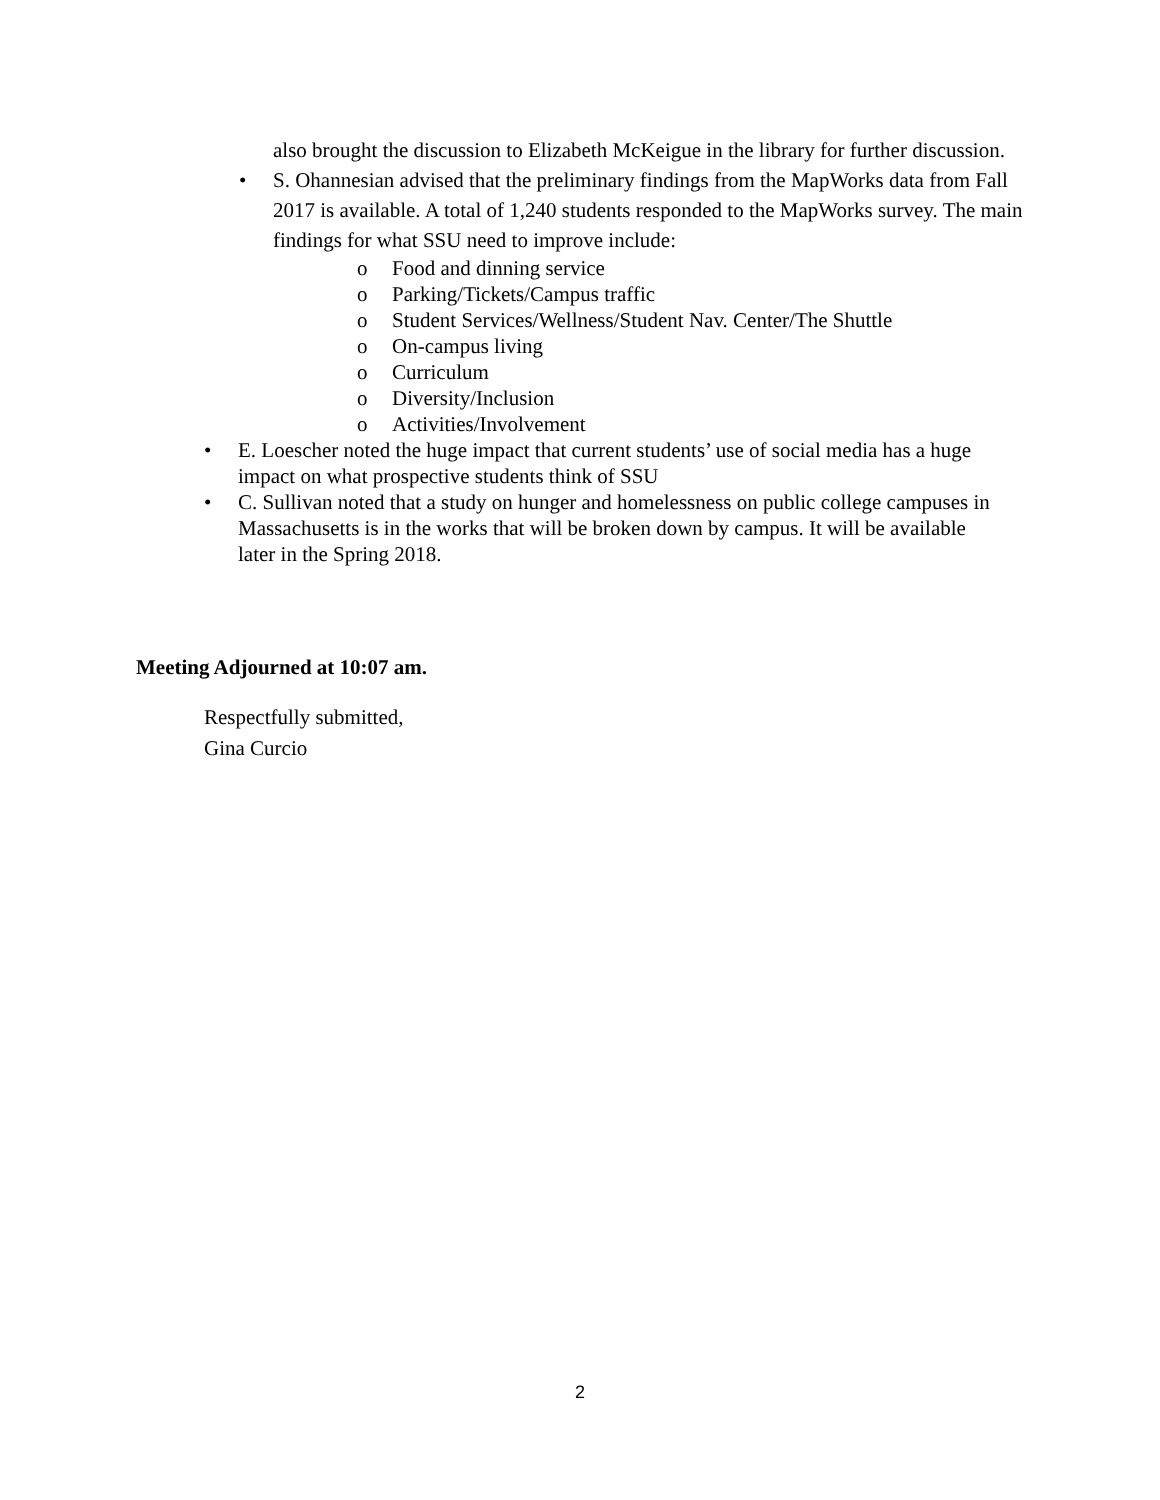also brought the discussion to Elizabeth McKeigue in the library for further discussion.
• S. Ohannesian advised that the preliminary findings from the MapWorks data from Fall 2017 is available. A total of 1,240 students responded to the MapWorks survey. The main findings for what SSU need to improve include:
o Food and dinning service
o Parking/Tickets/Campus traffic
o Student Services/Wellness/Student Nav. Center/The Shuttle
o On-campus living
o Curriculum
o Diversity/Inclusion
o Activities/Involvement
• E. Loescher noted the huge impact that current students’ use of social media has a huge impact on what prospective students think of SSU
• C. Sullivan noted that a study on hunger and homelessness on public college campuses in Massachusetts is in the works that will be broken down by campus. It will be available later in the Spring 2018.
Meeting Adjourned at 10:07 am.
Respectfully submitted,
Gina Curcio
2